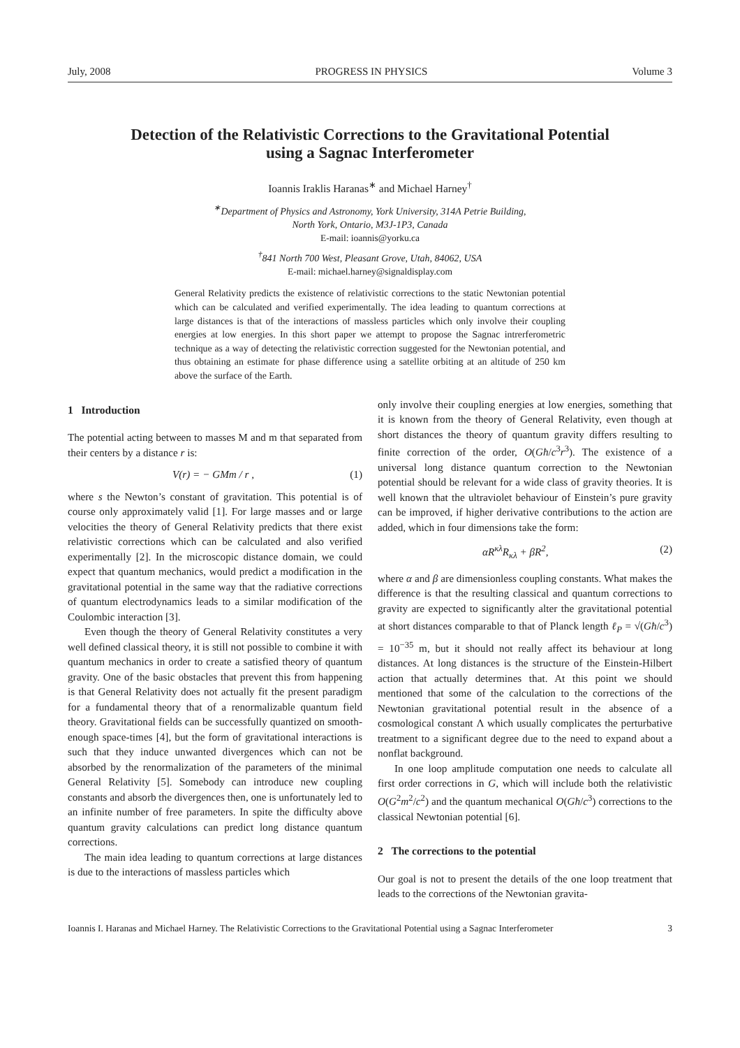July, 2008 PROGRESS IN PHYSICS Volume 3
Detection of the Relativistic Corrections to the Gravitational Potential
using a Sagnac Interferometer
Ioannis Iraklis Haranas<sup>∗</sup> and Michael Harney<sup>†</sup>
<sup>∗</sup>Department of Physics and Astronomy, York University, 314A Petrie Building,
North York, Ontario, M3J-1P3, Canada
E-mail: ioannis@yorku.ca
<sup>†</sup> 841 North 700 West, Pleasant Grove, Utah, 84062, USA
E-mail: michael.harney@signaldisplay.com
General Relativity predicts the existence of relativistic corrections to the static Newtonian potential which can be calculated and verified experimentally. The idea leading to quantum corrections at large distances is that of the interactions of massless particles which only involve their coupling energies at low energies. In this short paper we attempt to propose the Sagnac intrerferometric technique as a way of detecting the relativistic correction suggested for the Newtonian potential, and thus obtaining an estimate for phase difference using a satellite orbiting at an altitude of 250 km above the surface of the Earth.
1 Introduction
The potential acting between to masses M and m that separated from their centers by a distance r is:
V(r) = − GMm / r , (1)
where s the Newton’s constant of gravitation. This potential is of course only approximately valid [1]. For large masses and or large velocities the theory of General Relativity predicts that there exist relativistic corrections which can be calculated and also verified experimentally [2]. In the microscopic distance domain, we could expect that quantum mechanics, would predict a modification in the gravitational potential in the same way that the radiative corrections of quantum electrodynamics leads to a similar modification of the Coulombic interaction [3].
Even though the theory of General Relativity constitutes a very well defined classical theory, it is still not possible to combine it with quantum mechanics in order to create a satisfied theory of quantum gravity. One of the basic obstacles that prevent this from happening is that General Relativity does not actually fit the present paradigm for a fundamental theory that of a renormalizable quantum field theory. Gravitational fields can be successfully quantized on smooth-enough space-times [4], but the form of gravitational interactions is such that they induce unwanted divergences which can not be absorbed by the renormalization of the parameters of the minimal General Relativity [5]. Somebody can introduce new coupling constants and absorb the divergences then, one is unfortunately led to an infinite number of free parameters. In spite the difficulty above quantum gravity calculations can predict long distance quantum corrections.
The main idea leading to quantum corrections at large distances is due to the interactions of massless particles which
only involve their coupling energies at low energies, something that it is known from the theory of General Relativity, even though at short distances the theory of quantum gravity differs resulting to finite correction of the order, O(Għ/c<sup>3</sup>r<sup>3</sup>). The existence of a universal long distance quantum correction to the Newtonian potential should be relevant for a wide class of gravity theories. It is well known that the ultraviolet behaviour of Einstein’s pure gravity can be improved, if higher derivative contributions to the action are added, which in four dimensions take the form:
αR<sup>κλ</sup>R<sub>κλ</sub> + βR<sup>2</sup>, (2)
where α and β are dimensionless coupling constants. What makes the difference is that the resulting classical and quantum corrections to gravity are expected to significantly alter the gravitational potential at short distances comparable to that of Planck length ℓ<sub>P</sub> = √(Għ/c<sup>3</sup>) = 10<sup>−35</sup> m, but it should not really affect its behaviour at long distances. At long distances is the structure of the Einstein-Hilbert action that actually determines that. At this point we should mentioned that some of the calculation to the corrections of the Newtonian gravitational potential result in the absence of a cosmological constant Λ which usually complicates the perturbative treatment to a significant degree due to the need to expand about a nonflat background.
In one loop amplitude computation one needs to calculate all first order corrections in G, which will include both the relativistic O(G<sup>2</sup>m<sup>2</sup>/c<sup>2</sup>) and the quantum mechanical O(Għ/c<sup>3</sup>) corrections to the classical Newtonian potential [6].
2 The corrections to the potential
Our goal is not to present the details of the one loop treatment that leads to the corrections of the Newtonian gravita-
Ioannis I. Haranas and Michael Harney. The Relativistic Corrections to the Gravitational Potential using a Sagnac Interferometer 3